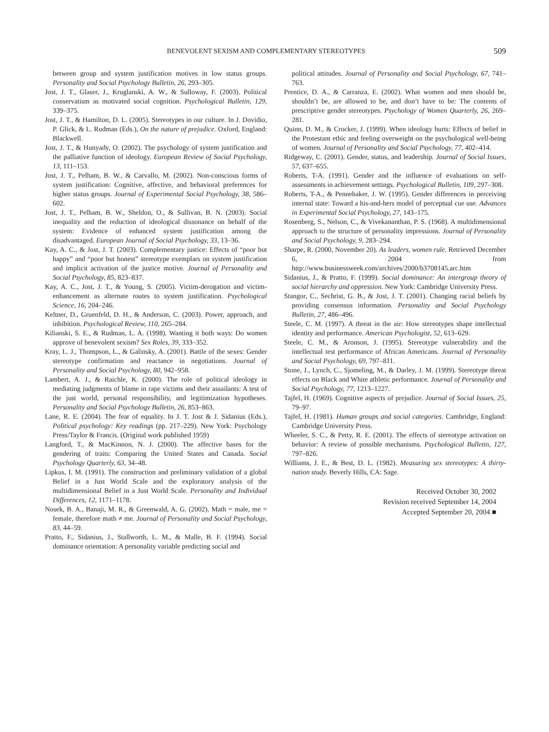BENEVOLENT SEXISM AND COMPLEMENTARY STEREOTYPES 509
between group and system justification motives in low status groups. Personality and Social Psychology Bulletin, 26, 293–305.
Jost, J. T., Glaser, J., Kruglanski, A. W., & Sulloway, F. (2003). Political conservatism as motivated social cognition. Psychological Bulletin, 129, 339–375.
Jost, J. T., & Hamilton, D. L. (2005). Stereotypes in our culture. In J. Dovidio, P. Glick, & L. Rudman (Eds.), On the nature of prejudice. Oxford, England: Blackwell.
Jost, J. T., & Hunyady, O. (2002). The psychology of system justification and the palliative function of ideology. European Review of Social Psychology, 13, 111–153.
Jost, J. T., Pelham, B. W., & Carvallo, M. (2002). Non-conscious forms of system justification: Cognitive, affective, and behavioral preferences for higher status groups. Journal of Experimental Social Psychology, 38, 586–602.
Jost, J. T., Pelham, B. W., Sheldon, O., & Sullivan, B. N. (2003). Social inequality and the reduction of ideological dissonance on behalf of the system: Evidence of enhanced system justification among the disadvantaged. European Journal of Social Psychology, 33, 13–36.
Kay, A. C., & Jost, J. T. (2003). Complementary justice: Effects of “poor but happy” and “poor but honest” stereotype exemplars on system justification and implicit activation of the justice motive. Journal of Personality and Social Psychology, 85, 823–837.
Kay, A. C., Jost, J. T., & Young, S. (2005). Victim-derogation and victim-enhancement as alternate routes to system justification. Psychological Science, 16, 204–246.
Keltner, D., Gruenfeld, D. H., & Anderson, C. (2003). Power, approach, and inhibition. Psychological Review, 110, 265–284.
Kilianski, S. E., & Rudman, L. A. (1998). Wanting it both ways: Do women approve of benevolent sexism? Sex Roles, 39, 333–352.
Kray, L. J., Thompson, L., & Galinsky, A. (2001). Battle of the sexes: Gender stereotype confirmation and reactance in negotiations. Journal of Personality and Social Psychology, 80, 942–958.
Lambert, A. J., & Raichle, K. (2000). The role of political ideology in mediating judgments of blame in rape victims and their assailants: A test of the just world, personal responsibility, and legitimization hypotheses. Personality and Social Psychology Bulletin, 26, 853–863.
Lane, R. E. (2004). The fear of equality. In J. T. Jost & J. Sidanius (Eds.), Political psychology: Key readings (pp. 217–229). New York: Psychology Press/Taylor & Francis. (Original work published 1959)
Langford, T., & MacKinnon, N. J. (2000). The affective bases for the gendering of traits: Comparing the United States and Canada. Social Psychology Quarterly, 63, 34–48.
Lipkus, I. M. (1991). The construction and preliminary validation of a global Belief in a Just World Scale and the exploratory analysis of the multidimensional Belief in a Just World Scale. Personality and Individual Differences, 12, 1171–1178.
Nosek, B. A., Banaji, M. R., & Greenwald, A. G. (2002). Math = male, me = female, therefore math ≠ me. Journal of Personality and Social Psychology, 83, 44–59.
Pratto, F., Sidanius, J., Stallworth, L. M., & Malle, B. F. (1994). Social dominance orientation: A personality variable predicting social and
political attitudes. Journal of Personality and Social Psychology, 67, 741–763.
Prentice, D. A., & Carranza, E. (2002). What women and men should be, shouldn’t be, are allowed to be, and don’t have to be: The contents of prescriptive gender stereotypes. Psychology of Women Quarterly, 26, 269–281.
Quinn, D. M., & Crocker, J. (1999). When ideology hurts: Effects of belief in the Protestant ethic and feeling overweight on the psychological well-being of women. Journal of Personality and Social Psychology, 77, 402–414.
Ridgeway, C. (2001). Gender, status, and leadership. Journal of Social Issues, 57, 637–655.
Roberts, T-A. (1991). Gender and the influence of evaluations on self-assessments in achievement settings. Psychological Bulletin, 109, 297–308.
Roberts, T-A., & Pennebaker, J. W. (1995). Gender differences in perceiving internal state: Toward a his-and-hers model of perceptual cue use. Advances in Experimental Social Psychology, 27, 143–175.
Rosenberg, S., Nelson, C., & Vivekananthan, P. S. (1968). A multidimensional approach to the structure of personality impressions. Journal of Personality and Social Psychology, 9, 283–294.
Sharpe, R. (2000, November 20). As leaders, women rule. Retrieved December 6, 2004 from http://www.businessweek.com/archives/2000/b3708145.arc.htm
Sidanius, J., & Pratto, F. (1999). Social dominance: An intergroup theory of social hierarchy and oppression. New York: Cambridge University Press.
Stangor, C., Sechrist, G. B., & Jost, J. T. (2001). Changing racial beliefs by providing consensus information. Personality and Social Psychology Bulletin, 27, 486–496.
Steele, C. M. (1997). A threat in the air: How stereotypes shape intellectual identity and performance. American Psychologist, 52, 613–629.
Steele, C. M., & Aronson, J. (1995). Stereotype vulnerability and the intellectual test performance of African Americans. Journal of Personality and Social Psychology, 69, 797–811.
Stone, J., Lynch, C., Sjomeling, M., & Darley, J. M. (1999). Stereotype threat effects on Black and White athletic performance. Journal of Personality and Social Psychology, 77, 1213–1227.
Tajfel, H. (1969). Cognitive aspects of prejudice. Journal of Social Issues, 25, 79–97.
Tajfel, H. (1981). Human groups and social categories. Cambridge, England: Cambridge University Press.
Wheeler, S. C., & Petty, R. E. (2001). The effects of stereotype activation on behavior: A review of possible mechanisms. Psychological Bulletin, 127, 797–826.
Williams, J. E., & Best, D. L. (1982). Measuring sex stereotypes: A thirty-nation study. Beverly Hills, CA: Sage.
Received October 30, 2002
Revision received September 14, 2004
Accepted September 20, 2004 ■